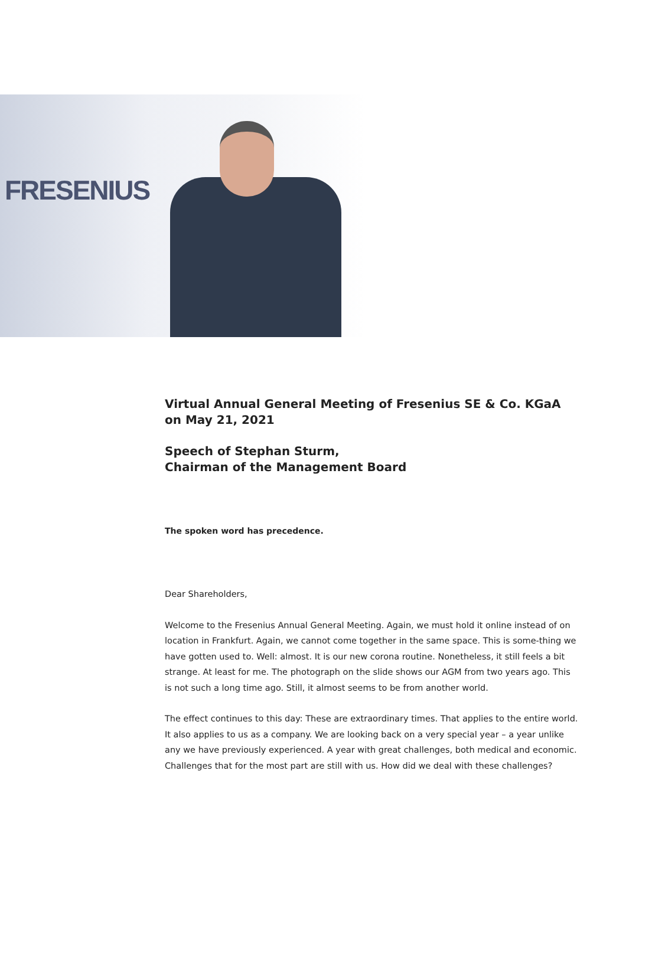FRESENIUS
Virtual Annual General Meeting of Fresenius SE & Co. KGaA
on May 21, 2021
Speech of Stephan Sturm,
Chairman of the Management Board
The spoken word has precedence.
Dear Shareholders,
Welcome to the Fresenius Annual General Meeting. Again, we must hold it online instead of on location in Frankfurt. Again, we cannot come together in the same space. This is some-thing we have gotten used to. Well: almost. It is our new corona routine. Nonetheless, it still feels a bit strange. At least for me. The photograph on the slide shows our AGM from two years ago. This is not such a long time ago. Still, it almost seems to be from another world.
The effect continues to this day: These are extraordinary times. That applies to the entire world. It also applies to us as a company. We are looking back on a very special year – a year unlike any we have previously experienced. A year with great challenges, both medical and economic. Challenges that for the most part are still with us. How did we deal with these challenges?